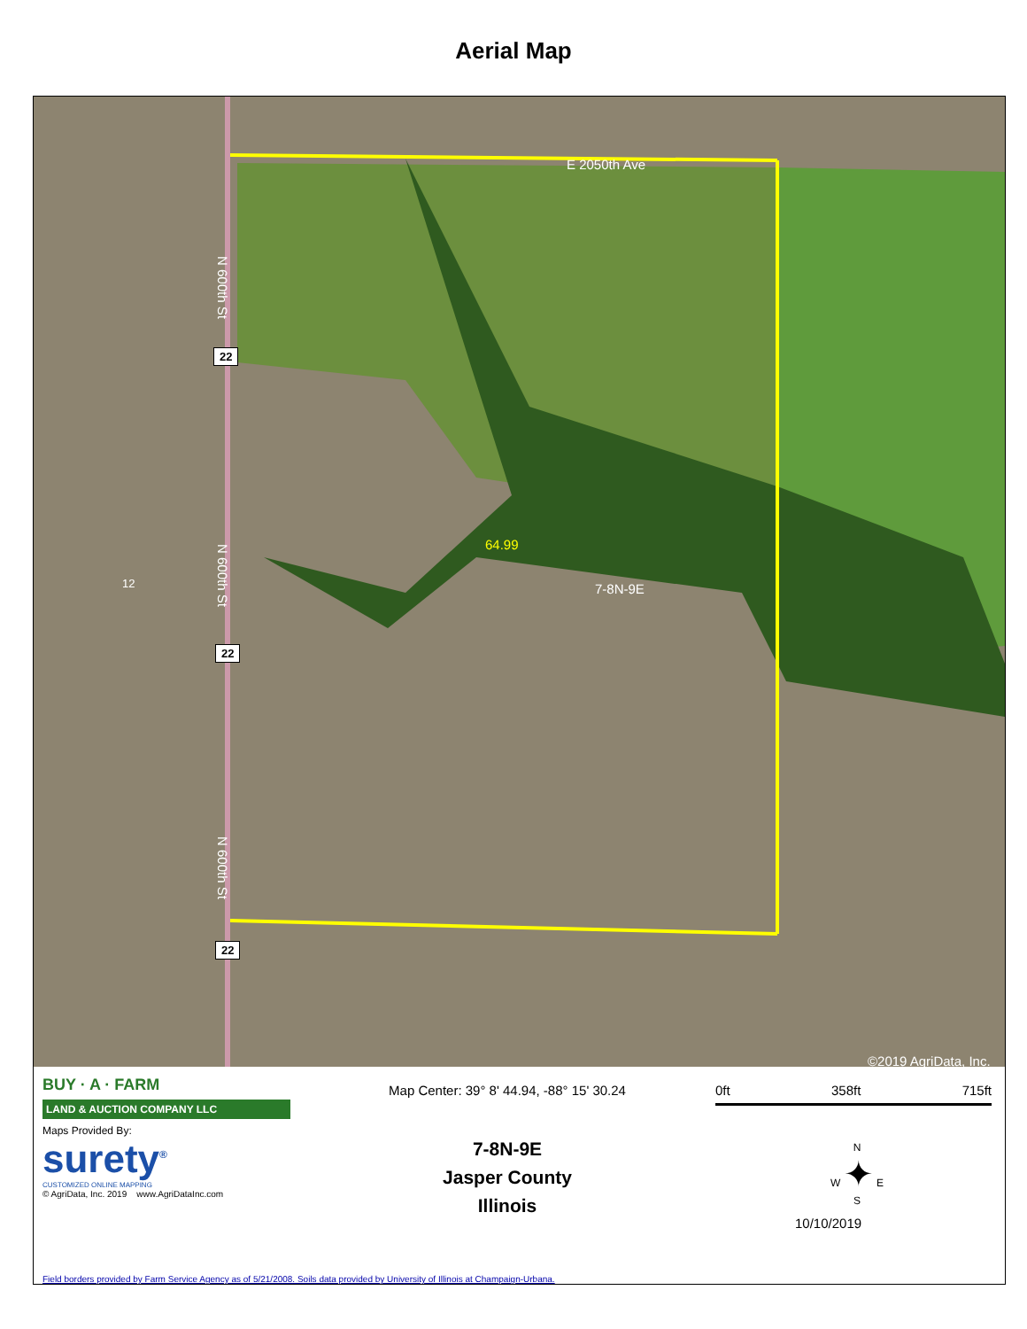Aerial Map
E 2050th Ave
N 600th St
22
64.99
12
N 600th St
7-8N-9E
22
N 600th St
22
©2019 AgriData, Inc.
BUY · A · FARM
LAND & AUCTION COMPANY LLC
Maps Provided By:
surety<sup>®</sup>
CUSTOMIZED ONLINE MAPPING
© AgriData, Inc. 2019 www.AgriDataInc.com
Map Center: 39° 8' 44.94, -88° 15' 30.24
7-8N-9E
Jasper County
Illinois
0ft 358ft 715ft
N
W ✦ E
S
10/10/2019
Field borders provided by Farm Service Agency as of 5/21/2008. Soils data provided by University of Illinois at Champaign-Urbana.